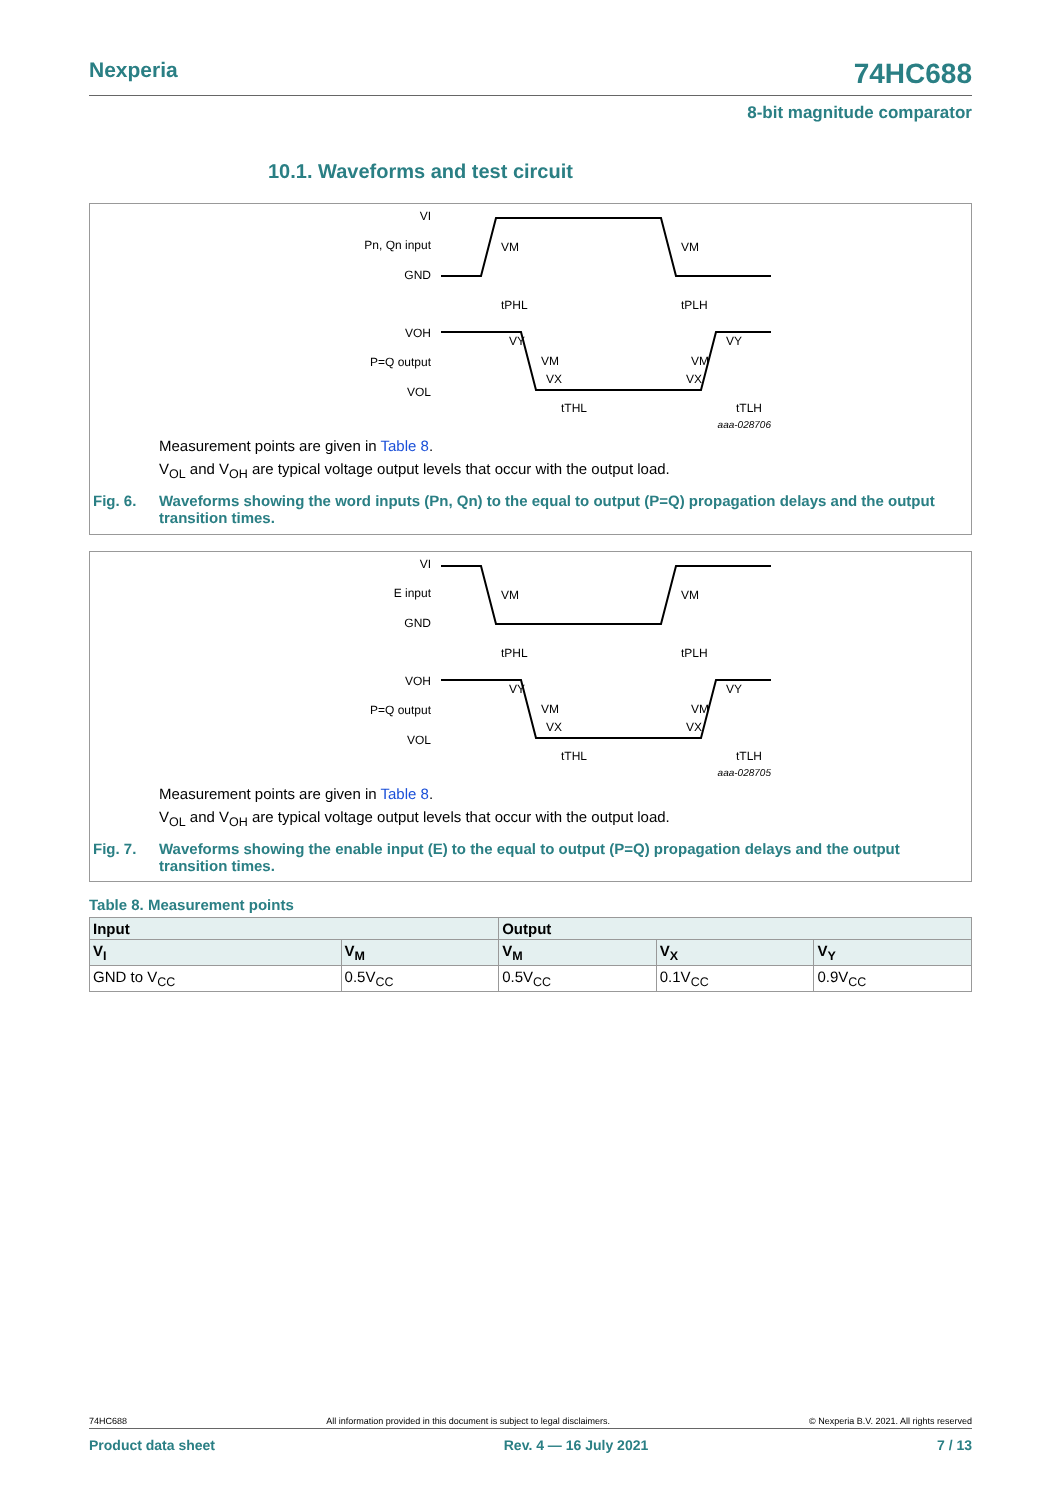Nexperia 74HC688
8-bit magnitude comparator
10.1. Waveforms and test circuit
VI
Pn, Qn input
GND
VM
VM
tPHL
tPLH
VOH
P=Q output
VOL
VY
VM
VX
VY
VM
VX
tTHL
tTLH
aaa-028706
Measurement points are given in Table 8.
V<sub>OL</sub> and V<sub>OH</sub> are typical voltage output levels that occur with the output load.
Fig. 6. Waveforms showing the word inputs (Pn, Qn) to the equal to output (P=Q) propagation delays and the output transition times.
VI
E input
GND
VM
VM
tPHL
tPLH
VOH
P=Q output
VOL
VY
VM
VX
VY
VM
VX
tTHL
tTLH
aaa-028705
Measurement points are given in Table 8.
V<sub>OL</sub> and V<sub>OH</sub> are typical voltage output levels that occur with the output load.
Fig. 7. Waveforms showing the enable input (E) to the equal to output (P=Q) propagation delays and the output transition times.
Table 8. Measurement points
| Input | | Output | | |
| --- | --- | --- | --- | --- |
| V<sub>I</sub> | V<sub>M</sub> | V<sub>M</sub> | V<sub>X</sub> | V<sub>Y</sub> |
| GND to V<sub>CC</sub> | 0.5V<sub>CC</sub> | 0.5V<sub>CC</sub> | 0.1V<sub>CC</sub> | 0.9V<sub>CC</sub> |
74HC688 All information provided in this document is subject to legal disclaimers. © Nexperia B.V. 2021. All rights reserved
Product data sheet Rev. 4 — 16 July 2021 7 / 13